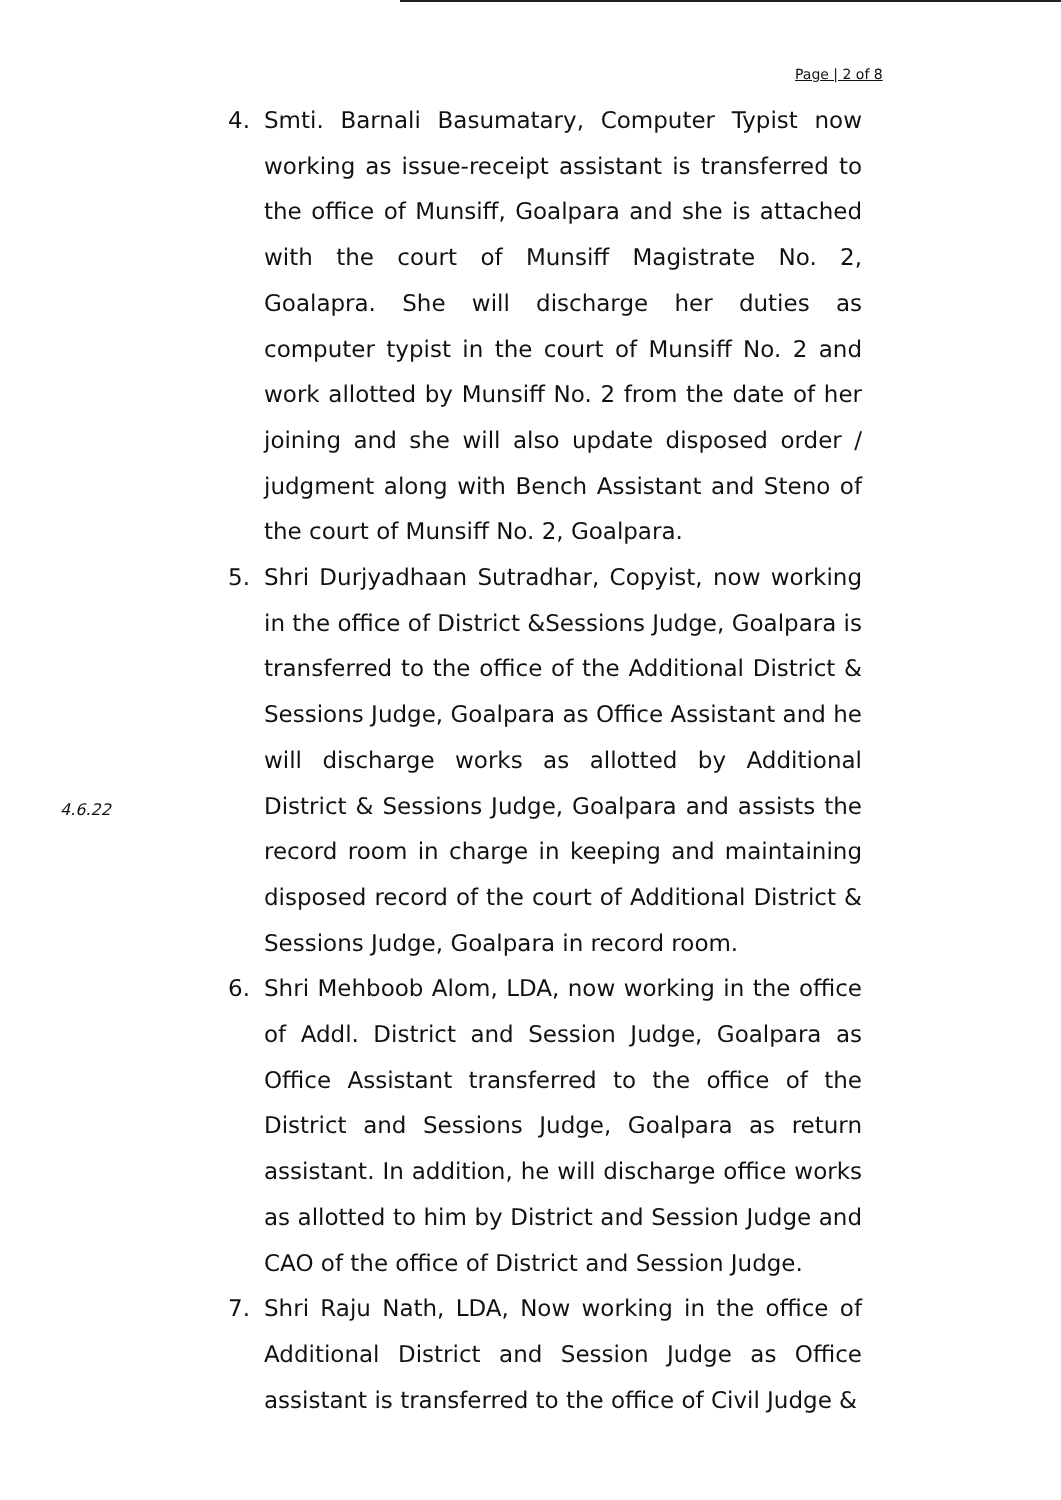Page | 2 of 8
4.6.22
4. Smti. Barnali Basumatary, Computer Typist now working as issue-receipt assistant is transferred to the office of Munsiff, Goalpara and she is attached with the court of Munsiff Magistrate No. 2, Goalapra. She will discharge her duties as computer typist in the court of Munsiff No. 2 and work allotted by Munsiff No. 2 from the date of her joining and she will also update disposed order / judgment along with Bench Assistant and Steno of the court of Munsiff No. 2, Goalpara.
5. Shri Durjyadhaan Sutradhar, Copyist, now working in the office of District &Sessions Judge, Goalpara is transferred to the office of the Additional District & Sessions Judge, Goalpara as Office Assistant and he will discharge works as allotted by Additional District & Sessions Judge, Goalpara and assists the record room in charge in keeping and maintaining disposed record of the court of Additional District & Sessions Judge, Goalpara in record room.
6. Shri Mehboob Alom, LDA, now working in the office of Addl. District and Session Judge, Goalpara as Office Assistant transferred to the office of the District and Sessions Judge, Goalpara as return assistant. In addition, he will discharge office works as allotted to him by District and Session Judge and CAO of the office of District and Session Judge.
7. Shri Raju Nath, LDA, Now working in the office of Additional District and Session Judge as Office assistant is transferred to the office of Civil Judge &